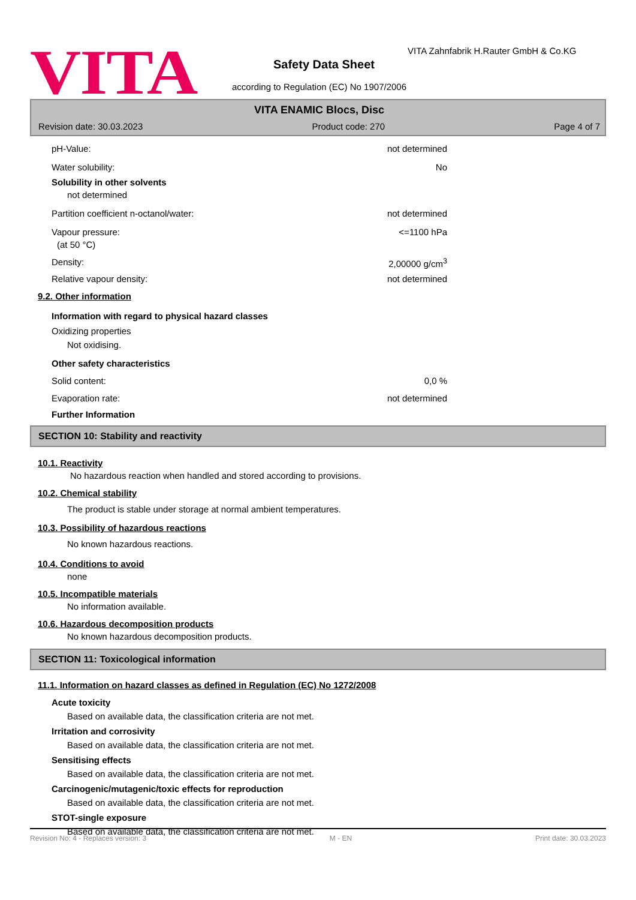VITA
VITA Zahnfabrik H.Rauter GmbH & Co.KG
Safety Data Sheet
according to Regulation (EC) No 1907/2006
VITA ENAMIC Blocs, Disc
Revision date: 30.03.2023 Product code: 270 Page 4 of 7
pH-Value: not determined
Water solubility: No
Solubility in other solvents
not determined
Partition coefficient n-octanol/water: not determined
Vapour pressure: <=1100 hPa
(at 50 °C)
Density: 2,00000 g/cm<sup>3</sup>
Relative vapour density: not determined
9.2. Other information
Information with regard to physical hazard classes
Oxidizing properties
Not oxidising.
Other safety characteristics
Solid content: 0,0 %
Evaporation rate: not determined
Further Information
SECTION 10: Stability and reactivity
10.1. Reactivity
No hazardous reaction when handled and stored according to provisions.
10.2. Chemical stability
The product is stable under storage at normal ambient temperatures.
10.3. Possibility of hazardous reactions
No known hazardous reactions.
10.4. Conditions to avoid
none
10.5. Incompatible materials
No information available.
10.6. Hazardous decomposition products
No known hazardous decomposition products.
SECTION 11: Toxicological information
11.1. Information on hazard classes as defined in Regulation (EC) No 1272/2008
Acute toxicity
Based on available data, the classification criteria are not met.
Irritation and corrosivity
Based on available data, the classification criteria are not met.
Sensitising effects
Based on available data, the classification criteria are not met.
Carcinogenic/mutagenic/toxic effects for reproduction
Based on available data, the classification criteria are not met.
STOT-single exposure
Based on available data, the classification criteria are not met.
Revision No: 4 - Replaces version: 3 M - EN Print date: 30.03.2023